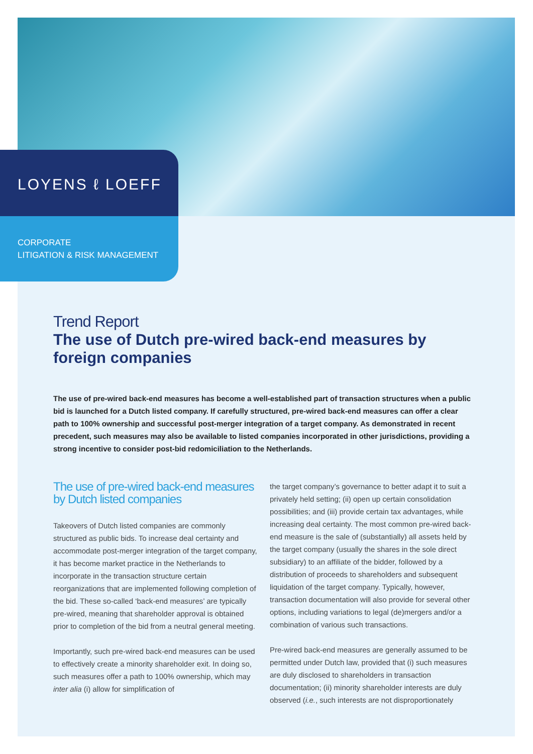LOYENS ℓ LOEFF
CORPORATE
LITIGATION & RISK MANAGEMENT
Trend Report
The use of Dutch pre-wired back-end measures by foreign companies
The use of pre-wired back-end measures has become a well-established part of transaction structures when a public bid is launched for a Dutch listed company. If carefully structured, pre-wired back-end measures can offer a clear path to 100% ownership and successful post-merger integration of a target company. As demonstrated in recent precedent, such measures may also be available to listed companies incorporated in other jurisdictions, providing a strong incentive to consider post-bid redomiciliation to the Netherlands.
The use of pre-wired back-end measures by Dutch listed companies
Takeovers of Dutch listed companies are commonly structured as public bids. To increase deal certainty and accommodate post-merger integration of the target company, it has become market practice in the Netherlands to incorporate in the transaction structure certain reorganizations that are implemented following completion of the bid. These so-called ‘back-end measures’ are typically pre-wired, meaning that shareholder approval is obtained prior to completion of the bid from a neutral general meeting.
Importantly, such pre-wired back-end measures can be used to effectively create a minority shareholder exit. In doing so, such measures offer a path to 100% ownership, which may inter alia (i) allow for simplification of
the target company’s governance to better adapt it to suit a privately held setting; (ii) open up certain consolidation possibilities; and (iii) provide certain tax advantages, while increasing deal certainty. The most common pre-wired back-end measure is the sale of (substantially) all assets held by the target company (usually the shares in the sole direct subsidiary) to an affiliate of the bidder, followed by a distribution of proceeds to shareholders and subsequent liquidation of the target company. Typically, however, transaction documentation will also provide for several other options, including variations to legal (de)mergers and/or a combination of various such transactions.
Pre-wired back-end measures are generally assumed to be permitted under Dutch law, provided that (i) such measures are duly disclosed to shareholders in transaction documentation; (ii) minority shareholder interests are duly observed (i.e., such interests are not disproportionately